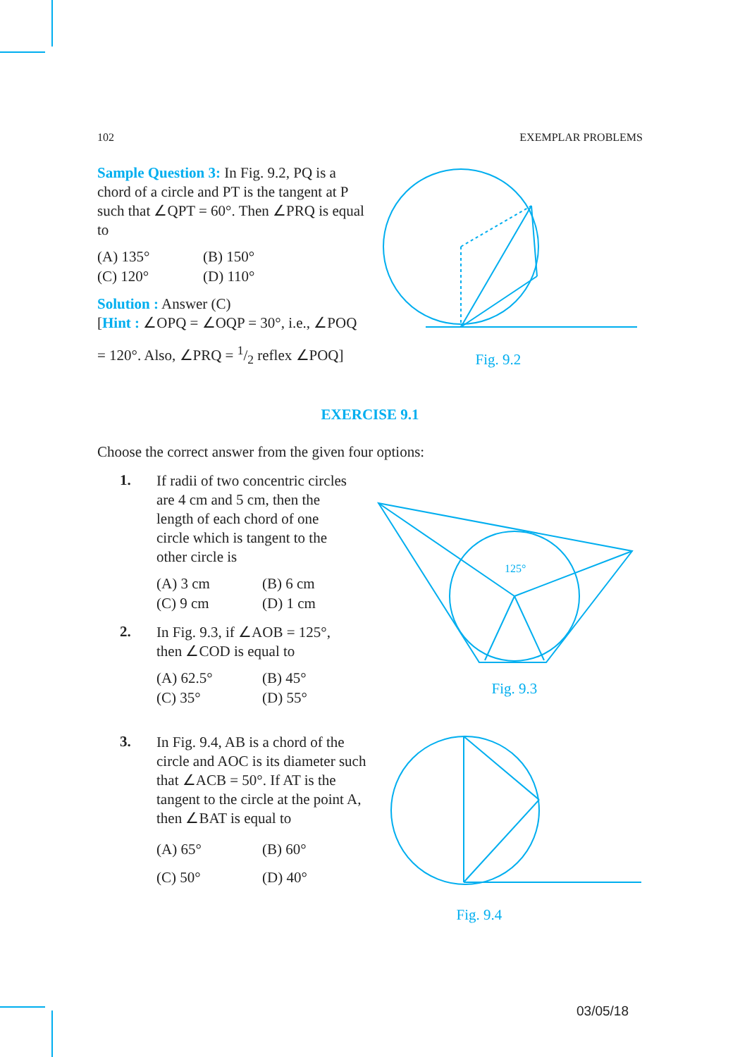102 EXEMPLAR PROBLEMS
Sample Question 3: In Fig. 9.2, PQ is a chord of a circle and PT is the tangent at P such that ∠QPT = 60°. Then ∠PRQ is equal to
(A) 135° (B) 150° (C) 120° (D) 110°
Solution : Answer (C)
[Hint : ∠OPQ = ∠OQP = 30°, i.e., ∠POQ
= 120°. Also, ∠PRQ = 1/2 reflex ∠POQ]
Fig. 9.2
EXERCISE 9.1
Choose the correct answer from the given four options:
1.
If radii of two concentric circles are 4 cm and 5 cm, then the length of each chord of one circle which is tangent to the other circle is
(A) 3 cm (B) 6 cm (C) 9 cm (D) 1 cm
2.
In Fig. 9.3, if ∠AOB = 125°, then ∠COD is equal to
(A) 62.5° (B) 45° (C) 35° (D) 55°
3.
In Fig. 9.4, AB is a chord of the circle and AOC is its diameter such that ∠ACB = 50°. If AT is the tangent to the circle at the point A, then ∠BAT is equal to
(A) 65° (B) 60° (C) 50° (D) 40°
125°
Fig. 9.3
Fig. 9.4
03/05/18